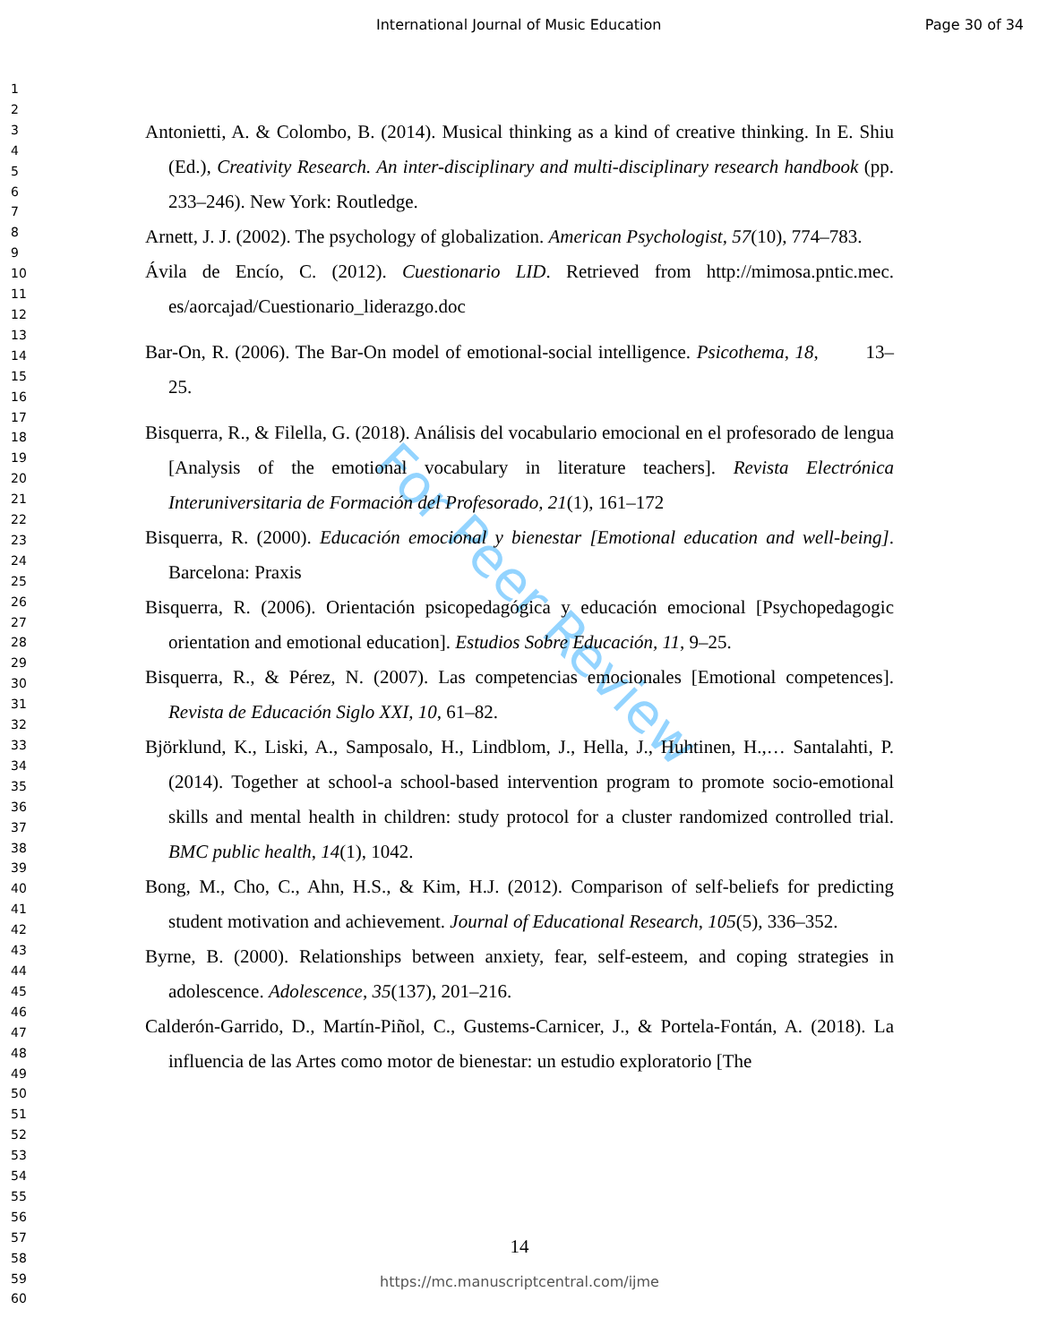International Journal of Music Education Page 30 of 34
1
2
3
4
5
6
7
8
9
10
11
12
13
14
15
16
17
18
19
20
21
22
23
24
25
26
27
28
29
30
31
32
33
34
35
36
37
38
39
40
41
42
43
44
45
46
47
48
49
50
51
52
53
54
55
56
57
58
59
60
For Peer Review
Antonietti, A. & Colombo, B. (2014). Musical thinking as a kind of creative thinking. In E. Shiu (Ed.), Creativity Research. An inter-disciplinary and multi-disciplinary research handbook (pp. 233–246). New York: Routledge.
Arnett, J. J. (2002). The psychology of globalization. American Psychologist, 57(10), 774–783.
Ávila de Encío, C. (2012). Cuestionario LID. Retrieved from http://mimosa.pntic.mec. es/aorcajad/Cuestionario_liderazgo.doc
Bar-On, R. (2006). The Bar-On model of emotional-social intelligence. Psicothema, 18, 13–25.
Bisquerra, R., & Filella, G. (2018). Análisis del vocabulario emocional en el profesorado de lengua [Analysis of the emotional vocabulary in literature teachers]. Revista Electrónica Interuniversitaria de Formación del Profesorado, 21(1), 161–172
Bisquerra, R. (2000). Educación emocional y bienestar [Emotional education and well-being]. Barcelona: Praxis
Bisquerra, R. (2006). Orientación psicopedagógica y educación emocional [Psychopedagogic orientation and emotional education]. Estudios Sobre Educación, 11, 9–25.
Bisquerra, R., & Pérez, N. (2007). Las competencias emocionales [Emotional competences]. Revista de Educación Siglo XXI, 10, 61–82.
Björklund, K., Liski, A., Samposalo, H., Lindblom, J., Hella, J., Huhtinen, H.,… Santalahti, P. (2014). Together at school-a school-based intervention program to promote socio-emotional skills and mental health in children: study protocol for a cluster randomized controlled trial. BMC public health, 14(1), 1042.
Bong, M., Cho, C., Ahn, H.S., & Kim, H.J. (2012). Comparison of self-beliefs for predicting student motivation and achievement. Journal of Educational Research, 105(5), 336–352.
Byrne, B. (2000). Relationships between anxiety, fear, self-esteem, and coping strategies in adolescence. Adolescence, 35(137), 201–216.
Calderón-Garrido, D., Martín-Piñol, C., Gustems-Carnicer, J., & Portela-Fontán, A. (2018). La influencia de las Artes como motor de bienestar: un estudio exploratorio [The
14
https://mc.manuscriptcentral.com/ijme